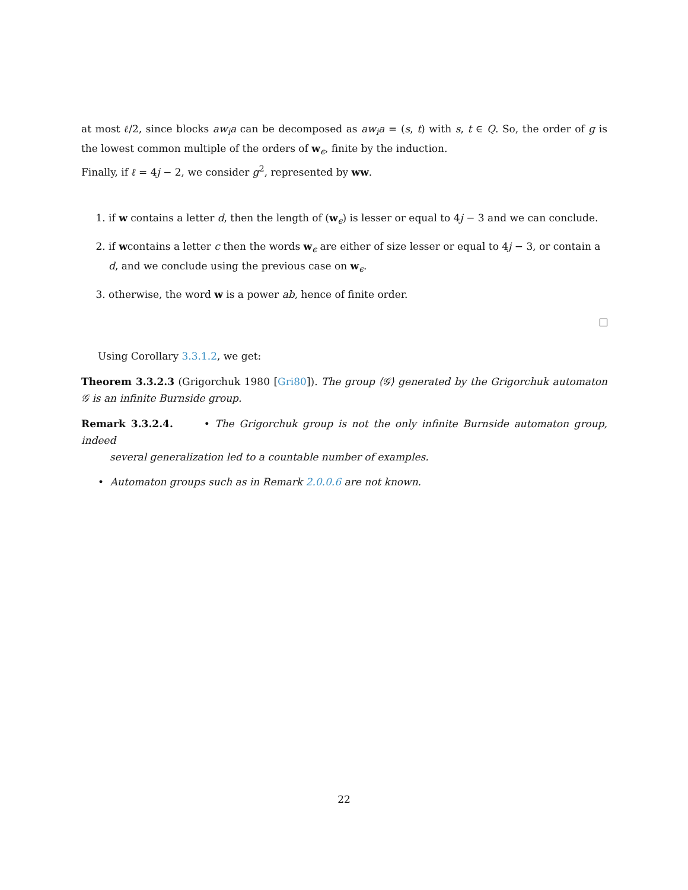at most ℓ/2, since blocks aw<sub>i</sub>a can be decomposed as aw<sub>i</sub>a = (s, t) with s, t ∈ Q. So, the order of g is the lowest common multiple of the orders of w<sub>ϵ</sub>, finite by the induction.
Finally, if ℓ = 4j − 2, we consider g<sup>2</sup>, represented by ww.
1. if w contains a letter d, then the length of (w<sub>ϵ</sub>) is lesser or equal to 4j − 3 and we can conclude.
2. if wcontains a letter c then the words w<sub>ϵ</sub> are either of size lesser or equal to 4j − 3, or contain a d, and we conclude using the previous case on w<sub>ϵ</sub>.
3. otherwise, the word w is a power ab, hence of finite order.
Using Corollary 3.3.1.2, we get:
Theorem 3.3.2.3 (Grigorchuk 1980 [Gri80]). The group ⟨𝒢⟩ generated by the Grigorchuk automaton 𝒢 is an infinite Burnside group.
Remark 3.3.2.4. • The Grigorchuk group is not the only infinite Burnside automaton group, indeed
several generalization led to a countable number of examples.
• Automaton groups such as in Remark 2.0.0.6 are not known.
22